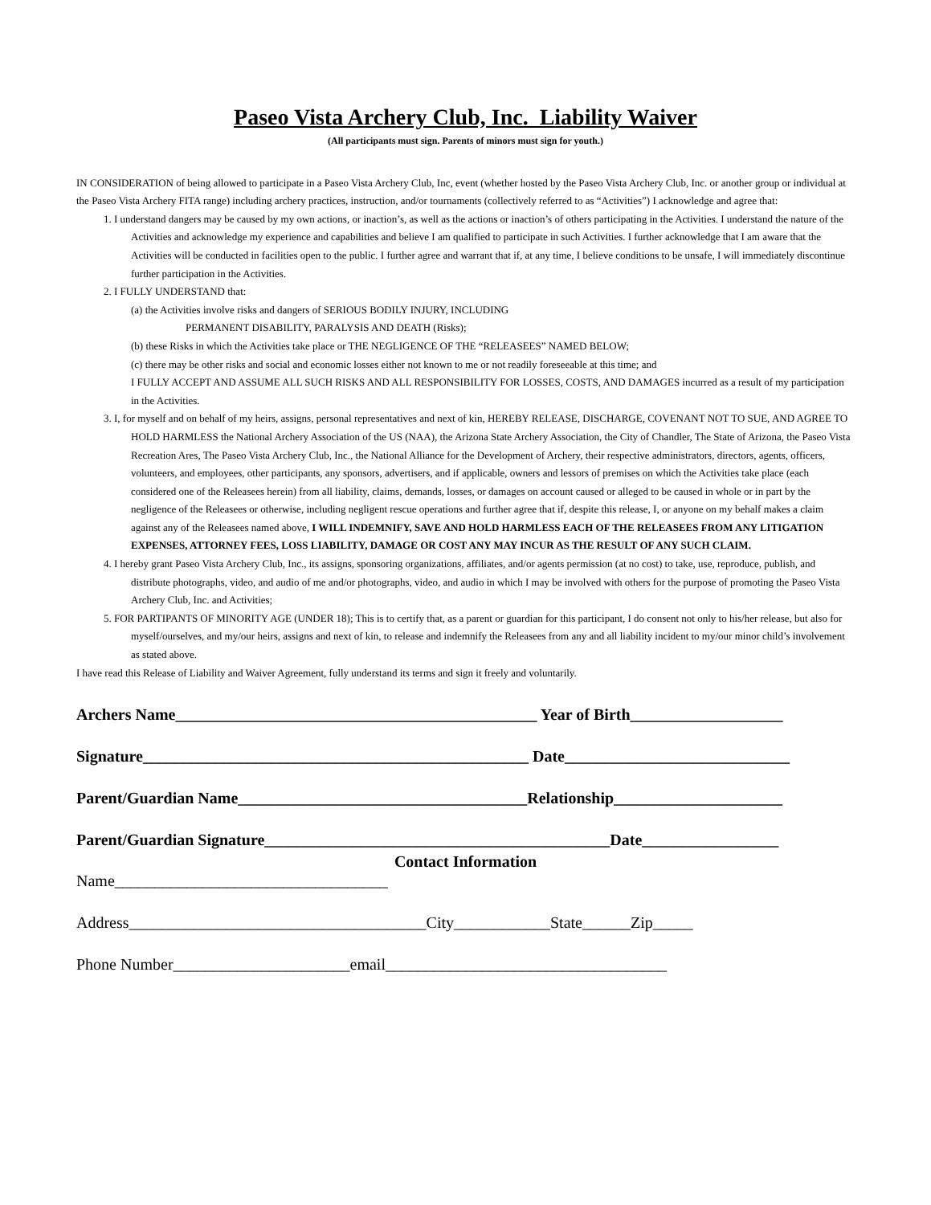Paseo Vista Archery Club, Inc. Liability Waiver
(All participants must sign. Parents of minors must sign for youth.)
IN CONSIDERATION of being allowed to participate in a Paseo Vista Archery Club, Inc, event (whether hosted by the Paseo Vista Archery Club, Inc. or another group or individual at the Paseo Vista Archery FITA range) including archery practices, instruction, and/or tournaments (collectively referred to as “Activities”) I acknowledge and agree that:
1. I understand dangers may be caused by my own actions, or inaction’s, as well as the actions or inaction’s of others participating in the Activities. I understand the nature of the Activities and acknowledge my experience and capabilities and believe I am qualified to participate in such Activities. I further acknowledge that I am aware that the Activities will be conducted in facilities open to the public. I further agree and warrant that if, at any time, I believe conditions to be unsafe, I will immediately discontinue further participation in the Activities.
2. I FULLY UNDERSTAND that:
(a) the Activities involve risks and dangers of SERIOUS BODILY INJURY, INCLUDING
PERMANENT DISABILITY, PARALYSIS AND DEATH (Risks);
(b) these Risks in which the Activities take place or THE NEGLIGENCE OF THE “RELEASEES” NAMED BELOW;
(c) there may be other risks and social and economic losses either not known to me or not readily foreseeable at this time; and
I FULLY ACCEPT AND ASSUME ALL SUCH RISKS AND ALL RESPONSIBILITY FOR LOSSES, COSTS, AND DAMAGES incurred as a result of my participation in the Activities.
3. I, for myself and on behalf of my heirs, assigns, personal representatives and next of kin, HEREBY RELEASE, DISCHARGE, COVENANT NOT TO SUE, AND AGREE TO HOLD HARMLESS the National Archery Association of the US (NAA), the Arizona State Archery Association, the City of Chandler, The State of Arizona, the Paseo Vista Recreation Ares, The Paseo Vista Archery Club, Inc., the National Alliance for the Development of Archery, their respective administrators, directors, agents, officers, volunteers, and employees, other participants, any sponsors, advertisers, and if applicable, owners and lessors of premises on which the Activities take place (each considered one of the Releasees herein) from all liability, claims, demands, losses, or damages on account caused or alleged to be caused in whole or in part by the negligence of the Releasees or otherwise, including negligent rescue operations and further agree that if, despite this release, I, or anyone on my behalf makes a claim against any of the Releasees named above, I WILL INDEMNIFY, SAVE AND HOLD HARMLESS EACH OF THE RELEASEES FROM ANY LITIGATION EXPENSES, ATTORNEY FEES, LOSS LIABILITY, DAMAGE OR COST ANY MAY INCUR AS THE RESULT OF ANY SUCH CLAIM.
4. I hereby grant Paseo Vista Archery Club, Inc., its assigns, sponsoring organizations, affiliates, and/or agents permission (at no cost) to take, use, reproduce, publish, and distribute photographs, video, and audio of me and/or photographs, video, and audio in which I may be involved with others for the purpose of promoting the Paseo Vista Archery Club, Inc. and Activities;
5. FOR PARTIPANTS OF MINORITY AGE (UNDER 18); This is to certify that, as a parent or guardian for this participant, I do consent not only to his/her release, but also for myself/ourselves, and my/our heirs, assigns and next of kin, to release and indemnify the Releasees from any and all liability incident to my/our minor child’s involvement as stated above.
I have read this Release of Liability and Waiver Agreement, fully understand its terms and sign it freely and voluntarily.
Archers Name_____________________________________________ Year of Birth___________________
Signature________________________________________________ Date____________________________
Parent/Guardian Name____________________________________Relationship_____________________
Parent/Guardian Signature___________________________________________Date_________________
Contact Information
Name__________________________________
Address_____________________________________City____________State______Zip_____
Phone Number______________________email___________________________________